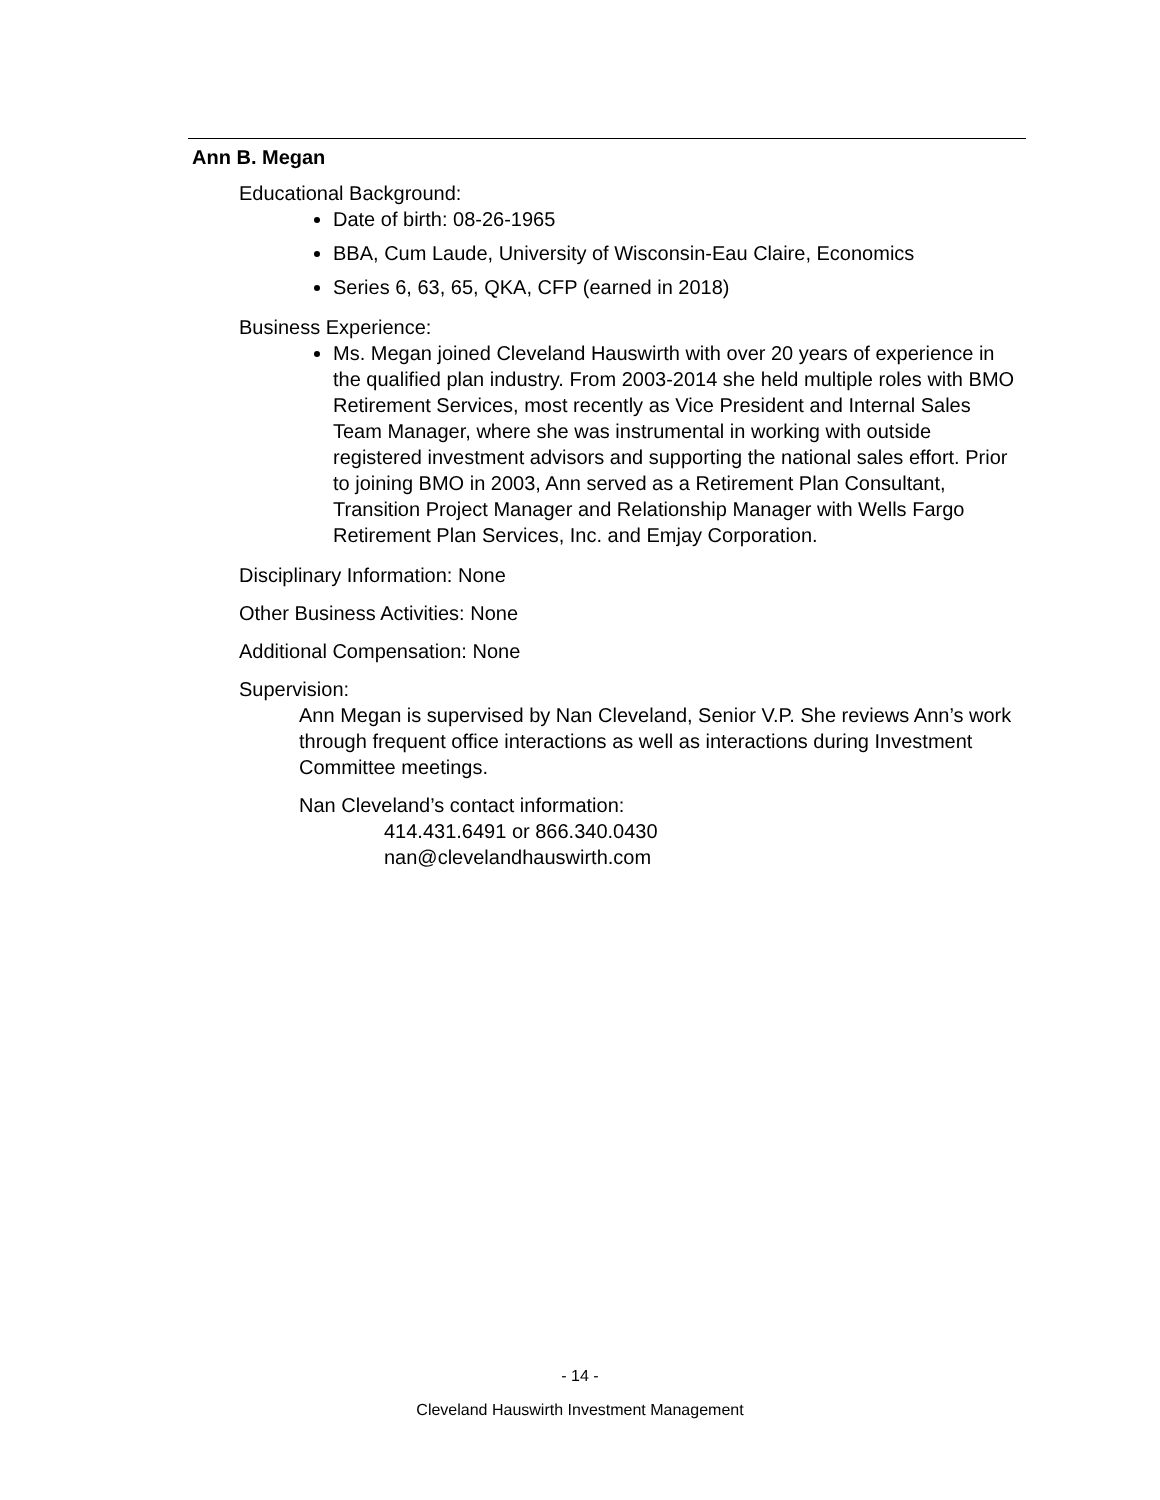Ann B. Megan
Educational Background:
Date of birth: 08-26-1965
BBA, Cum Laude, University of Wisconsin-Eau Claire, Economics
Series 6, 63, 65, QKA, CFP (earned in 2018)
Business Experience:
Ms. Megan joined Cleveland Hauswirth with over 20 years of experience in the qualified plan industry. From 2003-2014 she held multiple roles with BMO Retirement Services, most recently as Vice President and Internal Sales Team Manager, where she was instrumental in working with outside registered investment advisors and supporting the national sales effort. Prior to joining BMO in 2003, Ann served as a Retirement Plan Consultant, Transition Project Manager and Relationship Manager with Wells Fargo Retirement Plan Services, Inc. and Emjay Corporation.
Disciplinary Information: None
Other Business Activities: None
Additional Compensation: None
Supervision:
Ann Megan is supervised by Nan Cleveland, Senior V.P. She reviews Ann’s work through frequent office interactions as well as interactions during Investment Committee meetings.
Nan Cleveland’s contact information:
414.431.6491 or 866.340.0430
nan@clevelandhauswirth.com
- 14 -
Cleveland Hauswirth Investment Management